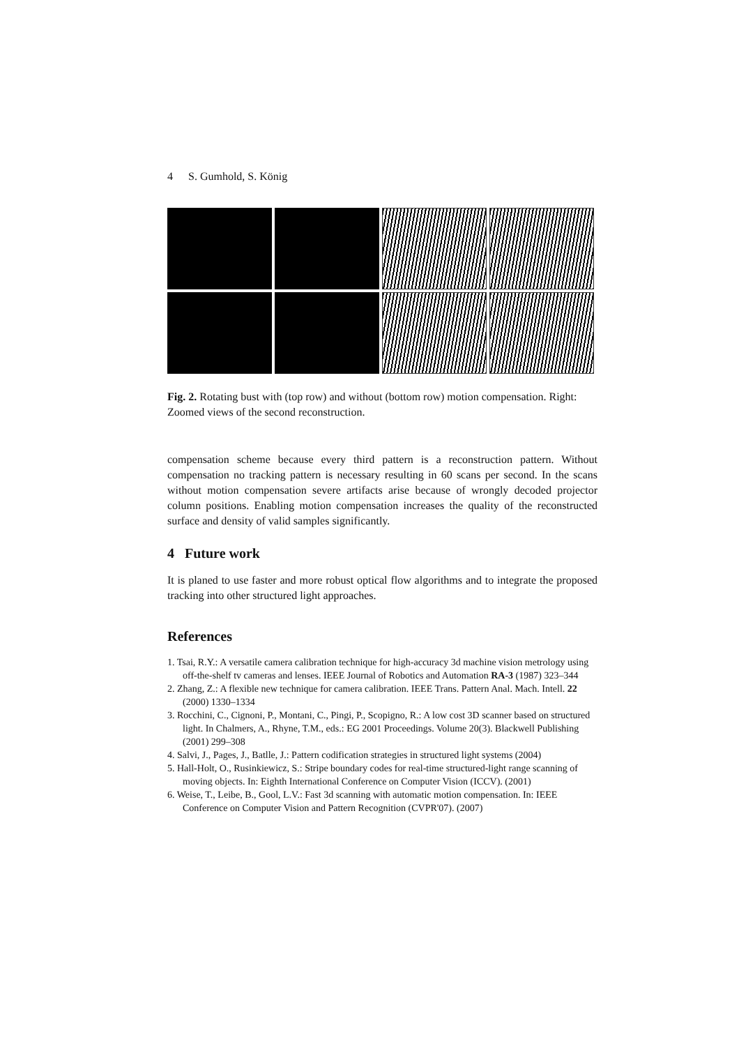4 S. Gumhold, S. König
Fig. 2. Rotating bust with (top row) and without (bottom row) motion compensation. Right: Zoomed views of the second reconstruction.
compensation scheme because every third pattern is a reconstruction pattern. Without compensation no tracking pattern is necessary resulting in 60 scans per second. In the scans without motion compensation severe artifacts arise because of wrongly decoded projector column positions. Enabling motion compensation increases the quality of the reconstructed surface and density of valid samples significantly.
4 Future work
It is planed to use faster and more robust optical flow algorithms and to integrate the proposed tracking into other structured light approaches.
References
1. Tsai, R.Y.: A versatile camera calibration technique for high-accuracy 3d machine vision metrology using off-the-shelf tv cameras and lenses. IEEE Journal of Robotics and Automation RA-3 (1987) 323–344
2. Zhang, Z.: A flexible new technique for camera calibration. IEEE Trans. Pattern Anal. Mach. Intell. 22 (2000) 1330–1334
3. Rocchini, C., Cignoni, P., Montani, C., Pingi, P., Scopigno, R.: A low cost 3D scanner based on structured light. In Chalmers, A., Rhyne, T.M., eds.: EG 2001 Proceedings. Volume 20(3). Blackwell Publishing (2001) 299–308
4. Salvi, J., Pages, J., Batlle, J.: Pattern codification strategies in structured light systems (2004)
5. Hall-Holt, O., Rusinkiewicz, S.: Stripe boundary codes for real-time structured-light range scanning of moving objects. In: Eighth International Conference on Computer Vision (ICCV). (2001)
6. Weise, T., Leibe, B., Gool, L.V.: Fast 3d scanning with automatic motion compensation. In: IEEE Conference on Computer Vision and Pattern Recognition (CVPR'07). (2007)